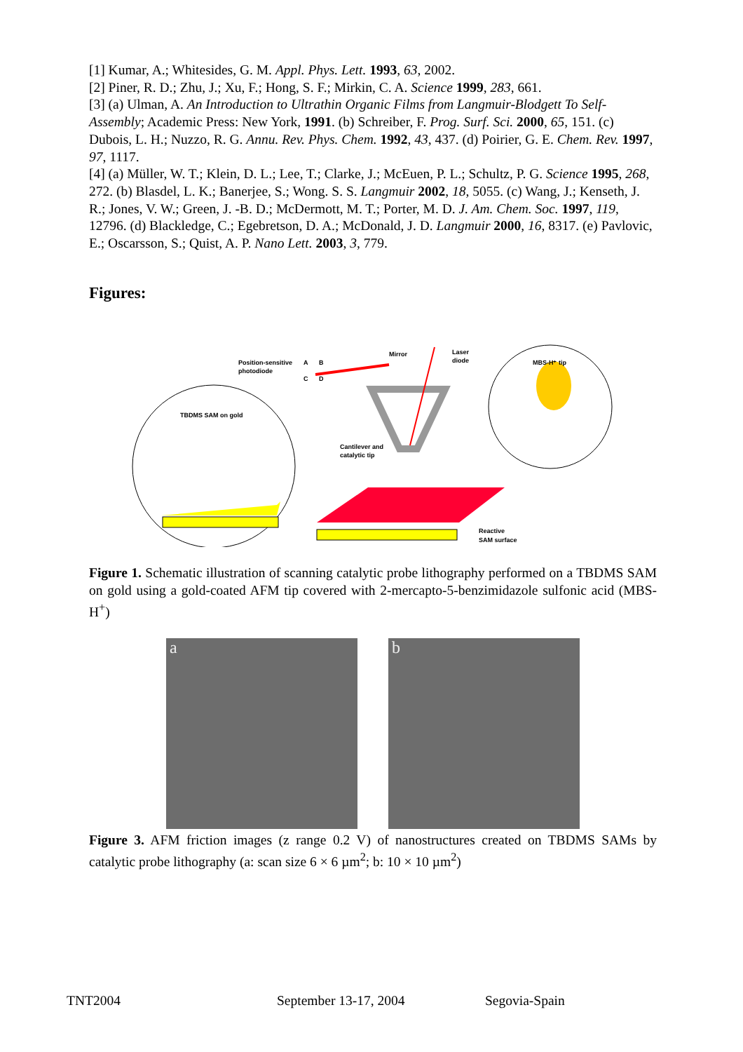[1] Kumar, A.; Whitesides, G. M. Appl. Phys. Lett. 1993, 63, 2002.
[2] Piner, R. D.; Zhu, J.; Xu, F.; Hong, S. F.; Mirkin, C. A. Science 1999, 283, 661.
[3] (a) Ulman, A. An Introduction to Ultrathin Organic Films from Langmuir-Blodgett To Self-Assembly; Academic Press: New York, 1991. (b) Schreiber, F. Prog. Surf. Sci. 2000, 65, 151. (c) Dubois, L. H.; Nuzzo, R. G. Annu. Rev. Phys. Chem. 1992, 43, 437. (d) Poirier, G. E. Chem. Rev. 1997, 97, 1117.
[4] (a) Müller, W. T.; Klein, D. L.; Lee, T.; Clarke, J.; McEuen, P. L.; Schultz, P. G. Science 1995, 268, 272. (b) Blasdel, L. K.; Banerjee, S.; Wong. S. S. Langmuir 2002, 18, 5055. (c) Wang, J.; Kenseth, J. R.; Jones, V. W.; Green, J. -B. D.; McDermott, M. T.; Porter, M. D. J. Am. Chem. Soc. 1997, 119, 12796. (d) Blackledge, C.; Egebretson, D. A.; McDonald, J. D. Langmuir 2000, 16, 8317. (e) Pavlovic, E.; Oscarsson, S.; Quist, A. P. Nano Lett. 2003, 3, 779.
Figures:
Position-sensitive
photodiode
Mirror
Laser
diode
MBS-H⁺ tip
TBDMS SAM on gold
Cantilever and
catalytic tip
Reactive
SAM surface
A
B
C
D
Figure 1. Schematic illustration of scanning catalytic probe lithography performed on a TBDMS SAM on gold using a gold-coated AFM tip covered with 2-mercapto-5-benzimidazole sulfonic acid (MBS-H<sup>+</sup>)
a
b
Figure 3. AFM friction images (z range 0.2 V) of nanostructures created on TBDMS SAMs by catalytic probe lithography (a: scan size 6 × 6 µm<sup>2</sup>; b: 10 × 10 µm<sup>2</sup>)
TNT2004 September 13-17, 2004 Segovia-Spain